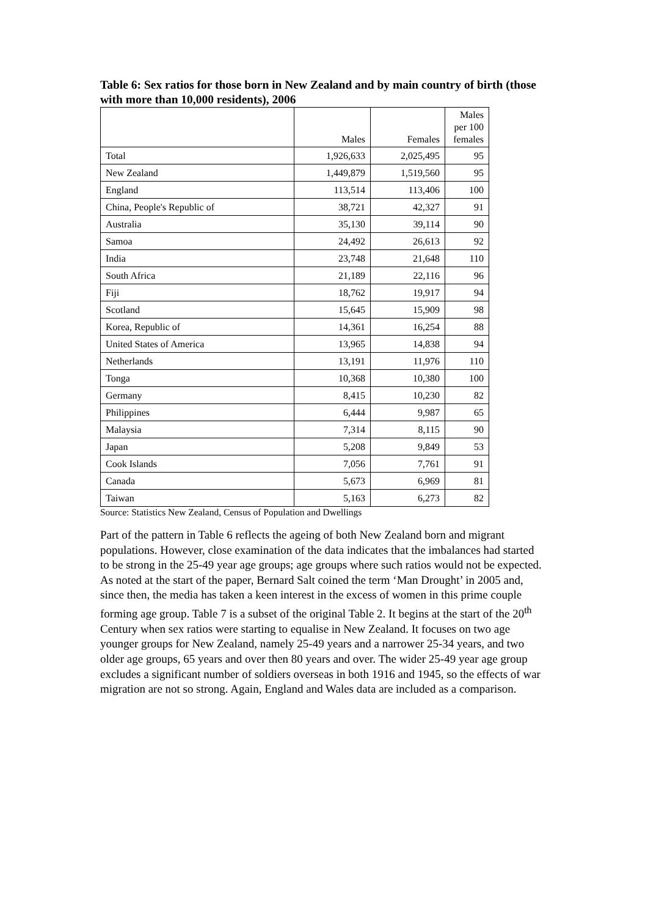Table 6: Sex ratios for those born in New Zealand and by main country of birth (those with more than 10,000 residents), 2006
| | Males | Females | Males per 100 females |
| --- | --- | --- | --- |
| Total | 1,926,633 | 2,025,495 | 95 |
| New Zealand | 1,449,879 | 1,519,560 | 95 |
| England | 113,514 | 113,406 | 100 |
| China, People's Republic of | 38,721 | 42,327 | 91 |
| Australia | 35,130 | 39,114 | 90 |
| Samoa | 24,492 | 26,613 | 92 |
| India | 23,748 | 21,648 | 110 |
| South Africa | 21,189 | 22,116 | 96 |
| Fiji | 18,762 | 19,917 | 94 |
| Scotland | 15,645 | 15,909 | 98 |
| Korea, Republic of | 14,361 | 16,254 | 88 |
| United States of America | 13,965 | 14,838 | 94 |
| Netherlands | 13,191 | 11,976 | 110 |
| Tonga | 10,368 | 10,380 | 100 |
| Germany | 8,415 | 10,230 | 82 |
| Philippines | 6,444 | 9,987 | 65 |
| Malaysia | 7,314 | 8,115 | 90 |
| Japan | 5,208 | 9,849 | 53 |
| Cook Islands | 7,056 | 7,761 | 91 |
| Canada | 5,673 | 6,969 | 81 |
| Taiwan | 5,163 | 6,273 | 82 |
Source: Statistics New Zealand, Census of Population and Dwellings
Part of the pattern in Table 6 reflects the ageing of both New Zealand born and migrant populations. However, close examination of the data indicates that the imbalances had started to be strong in the 25-49 year age groups; age groups where such ratios would not be expected. As noted at the start of the paper, Bernard Salt coined the term ‘Man Drought’ in 2005 and, since then, the media has taken a keen interest in the excess of women in this prime couple forming age group. Table 7 is a subset of the original Table 2. It begins at the start of the 20<sup>th</sup> Century when sex ratios were starting to equalise in New Zealand. It focuses on two age younger groups for New Zealand, namely 25-49 years and a narrower 25-34 years, and two older age groups, 65 years and over then 80 years and over. The wider 25-49 year age group excludes a significant number of soldiers overseas in both 1916 and 1945, so the effects of war migration are not so strong. Again, England and Wales data are included as a comparison.